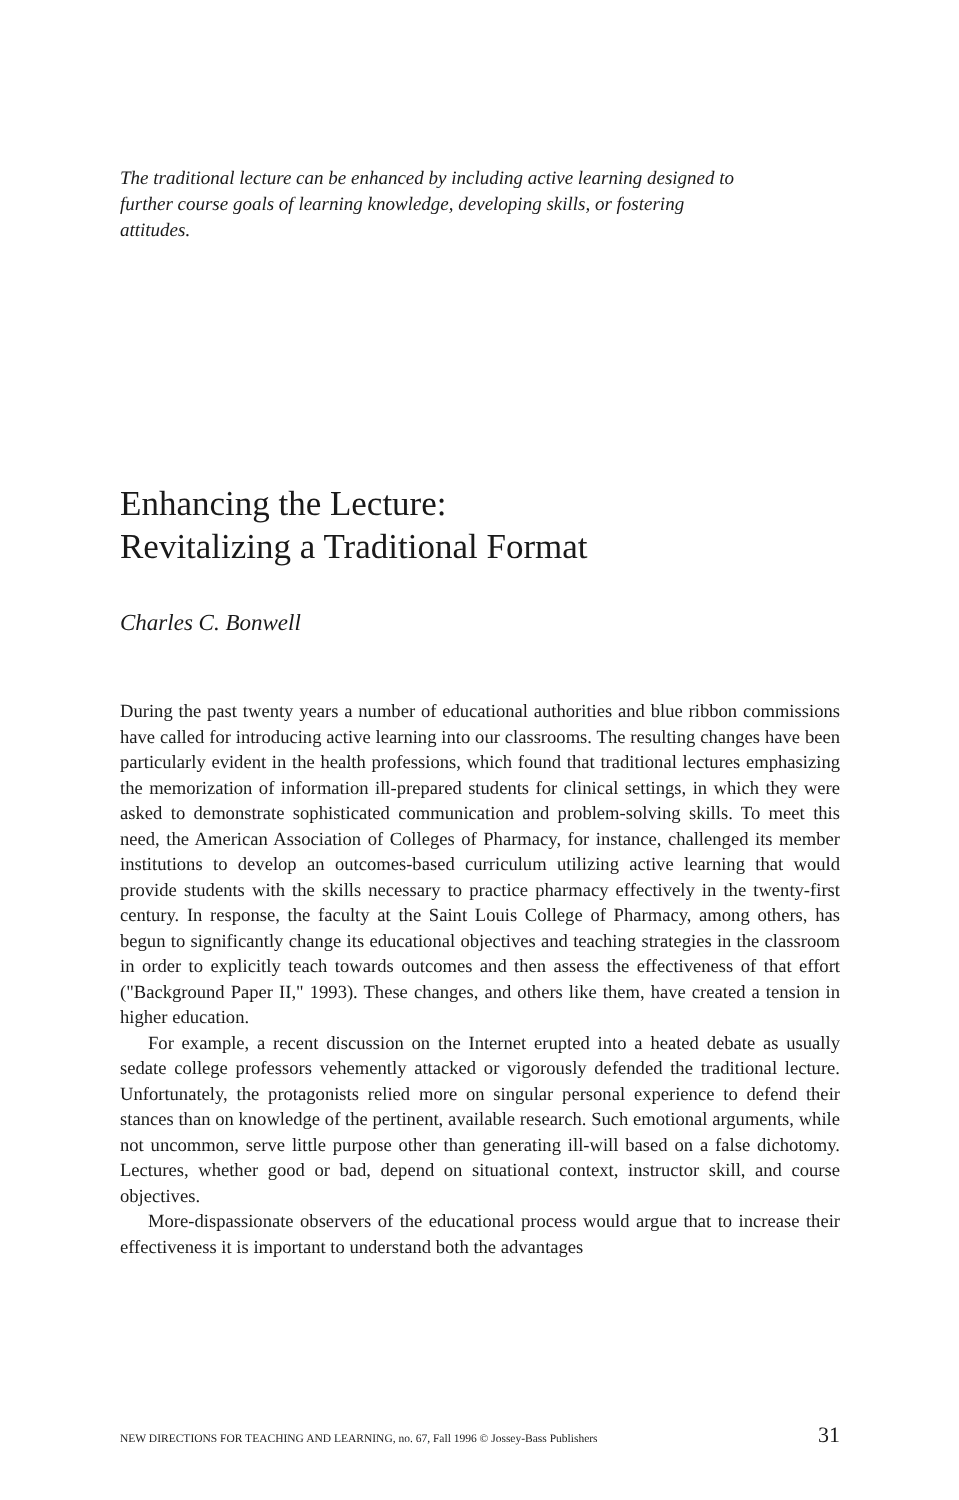The traditional lecture can be enhanced by including active learning designed to further course goals of learning knowledge, developing skills, or fostering attitudes.
Enhancing the Lecture:
Revitalizing a Traditional Format
Charles C. Bonwell
During the past twenty years a number of educational authorities and blue ribbon commissions have called for introducing active learning into our classrooms. The resulting changes have been particularly evident in the health professions, which found that traditional lectures emphasizing the memorization of information ill-prepared students for clinical settings, in which they were asked to demonstrate sophisticated communication and problem-solving skills. To meet this need, the American Association of Colleges of Pharmacy, for instance, challenged its member institutions to develop an outcomes-based curriculum utilizing active learning that would provide students with the skills necessary to practice pharmacy effectively in the twenty-first century. In response, the faculty at the Saint Louis College of Pharmacy, among others, has begun to significantly change its educational objectives and teaching strategies in the classroom in order to explicitly teach towards outcomes and then assess the effectiveness of that effort ("Background Paper II," 1993). These changes, and others like them, have created a tension in higher education.
For example, a recent discussion on the Internet erupted into a heated debate as usually sedate college professors vehemently attacked or vigorously defended the traditional lecture. Unfortunately, the protagonists relied more on singular personal experience to defend their stances than on knowledge of the pertinent, available research. Such emotional arguments, while not uncommon, serve little purpose other than generating ill-will based on a false dichotomy. Lectures, whether good or bad, depend on situational context, instructor skill, and course objectives.
More-dispassionate observers of the educational process would argue that to increase their effectiveness it is important to understand both the advantages
NEW DIRECTIONS FOR TEACHING AND LEARNING, no. 67, Fall 1996 © Jossey-Bass Publishers 31